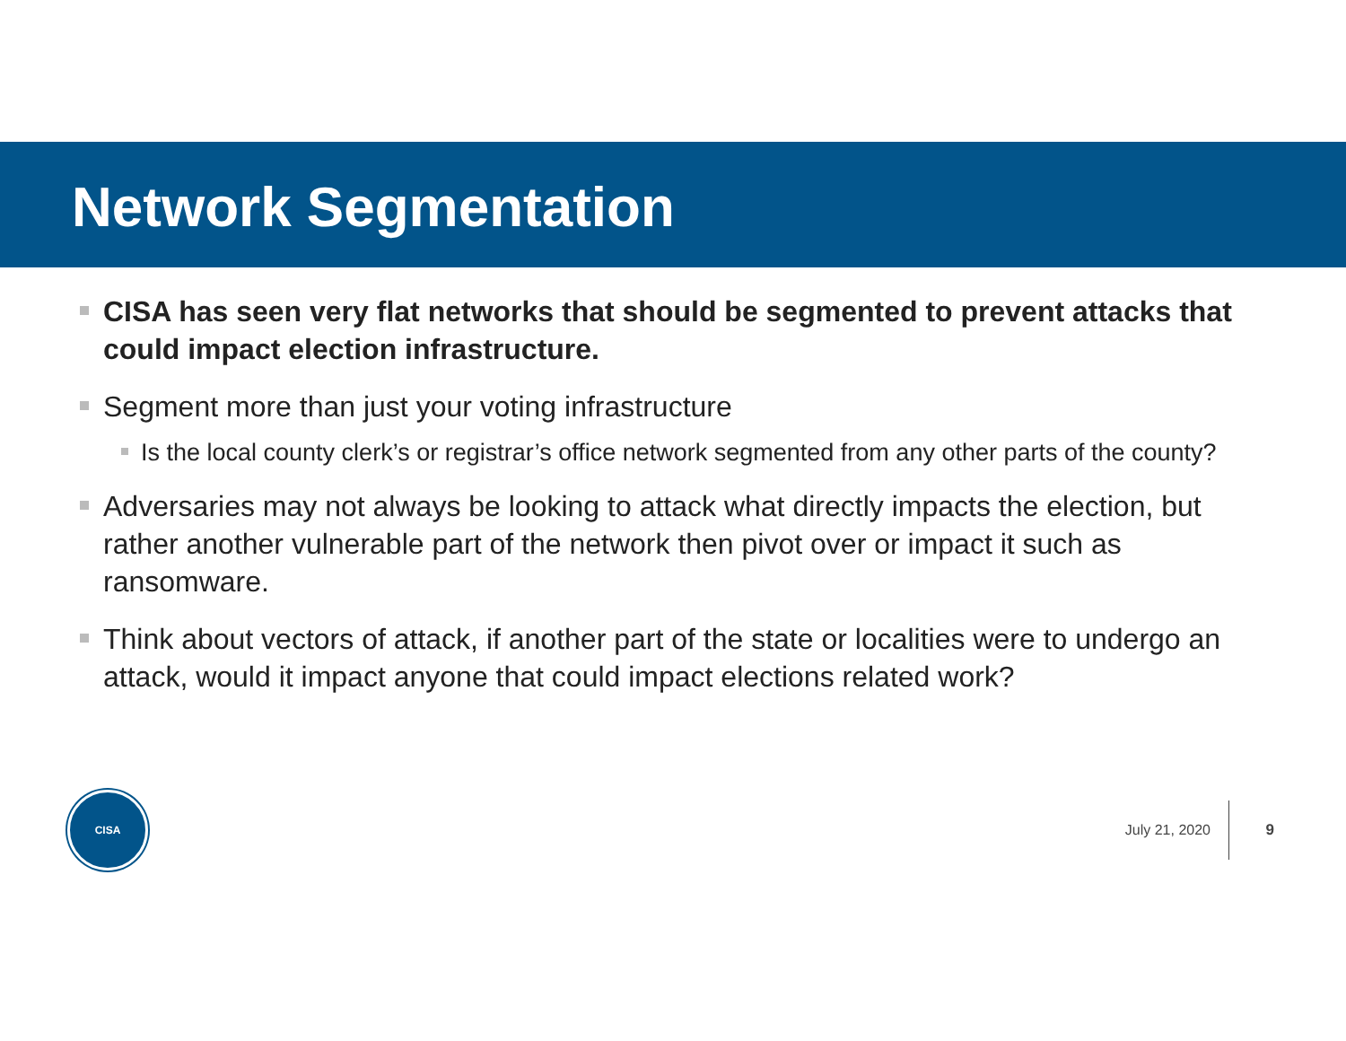Network Segmentation
CISA has seen very flat networks that should be segmented to prevent attacks that could impact election infrastructure.
Segment more than just your voting infrastructure
Is the local county clerk’s or registrar’s office network segmented from any other parts of the county?
Adversaries may not always be looking to attack what directly impacts the election, but rather another vulnerable part of the network then pivot over or impact it such as ransomware.
Think about vectors of attack, if another part of the state or localities were to undergo an attack, would it impact anyone that could impact elections related work?
CISA
July 21, 2020
9